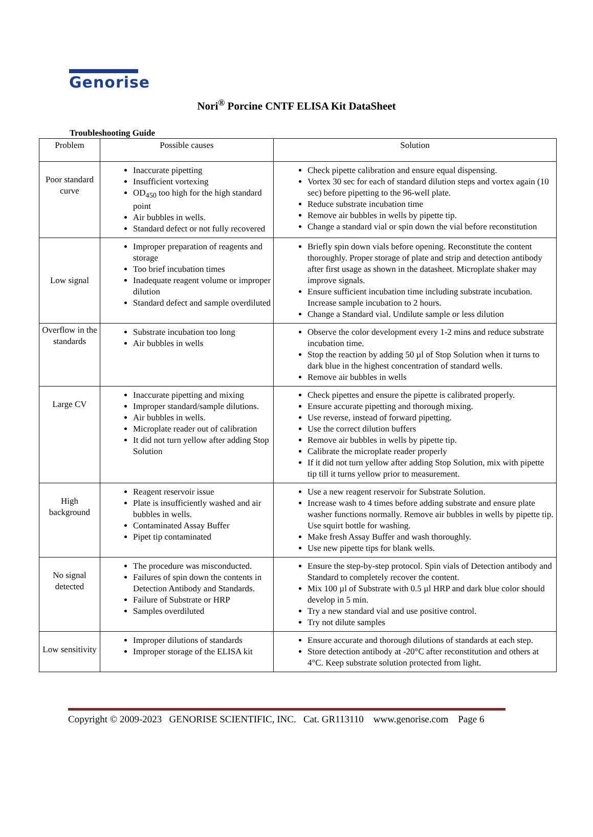Genorise
Nori<sup>®</sup> Porcine CNTF ELISA Kit DataSheet
Troubleshooting Guide
| Problem | Possible causes | Solution |
| --- | --- | --- |
| Poor standard curve | Inaccurate pipetting Insufficient vortexing OD<sub>450</sub> too high for the high standard point Air bubbles in wells. Standard defect or not fully recovered | Check pipette calibration and ensure equal dispensing. Vortex 30 sec for each of standard dilution steps and vortex again (10 sec) before pipetting to the 96-well plate. Reduce substrate incubation time Remove air bubbles in wells by pipette tip. Change a standard vial or spin down the vial before reconstitution |
| Low signal | Improper preparation of reagents and storage Too brief incubation times Inadequate reagent volume or improper dilution Standard defect and sample overdiluted | Briefly spin down vials before opening. Reconstitute the content thoroughly. Proper storage of plate and strip and detection antibody after first usage as shown in the datasheet. Microplate shaker may improve signals. Ensure sufficient incubation time including substrate incubation. Increase sample incubation to 2 hours. Change a Standard vial. Undilute sample or less dilution |
| Overflow in the standards | Substrate incubation too long Air bubbles in wells | Observe the color development every 1-2 mins and reduce substrate incubation time. Stop the reaction by adding 50 µl of Stop Solution when it turns to dark blue in the highest concentration of standard wells. Remove air bubbles in wells |
| Large CV | Inaccurate pipetting and mixing Improper standard/sample dilutions. Air bubbles in wells. Microplate reader out of calibration It did not turn yellow after adding Stop Solution | Check pipettes and ensure the pipette is calibrated properly. Ensure accurate pipetting and thorough mixing. Use reverse, instead of forward pipetting. Use the correct dilution buffers Remove air bubbles in wells by pipette tip. Calibrate the microplate reader properly If it did not turn yellow after adding Stop Solution, mix with pipette tip till it turns yellow prior to measurement. |
| High background | Reagent reservoir issue Plate is insufficiently washed and air bubbles in wells. Contaminated Assay Buffer Pipet tip contaminated | Use a new reagent reservoir for Substrate Solution. Increase wash to 4 times before adding substrate and ensure plate washer functions normally. Remove air bubbles in wells by pipette tip. Use squirt bottle for washing. Make fresh Assay Buffer and wash thoroughly. Use new pipette tips for blank wells. |
| No signal detected | The procedure was misconducted. Failures of spin down the contents in Detection Antibody and Standards. Failure of Substrate or HRP Samples overdiluted | Ensure the step-by-step protocol. Spin vials of Detection antibody and Standard to completely recover the content. Mix 100 µl of Substrate with 0.5 µl HRP and dark blue color should develop in 5 min. Try a new standard vial and use positive control. Try not dilute samples |
| Low sensitivity | Improper dilutions of standards Improper storage of the ELISA kit | Ensure accurate and thorough dilutions of standards at each step. Store detection antibody at -20°C after reconstitution and others at 4°C. Keep substrate solution protected from light. |
Copyright © 2009-2023 GENORISE SCIENTIFIC, INC. Cat. GR113110 www.genorise.com Page 6